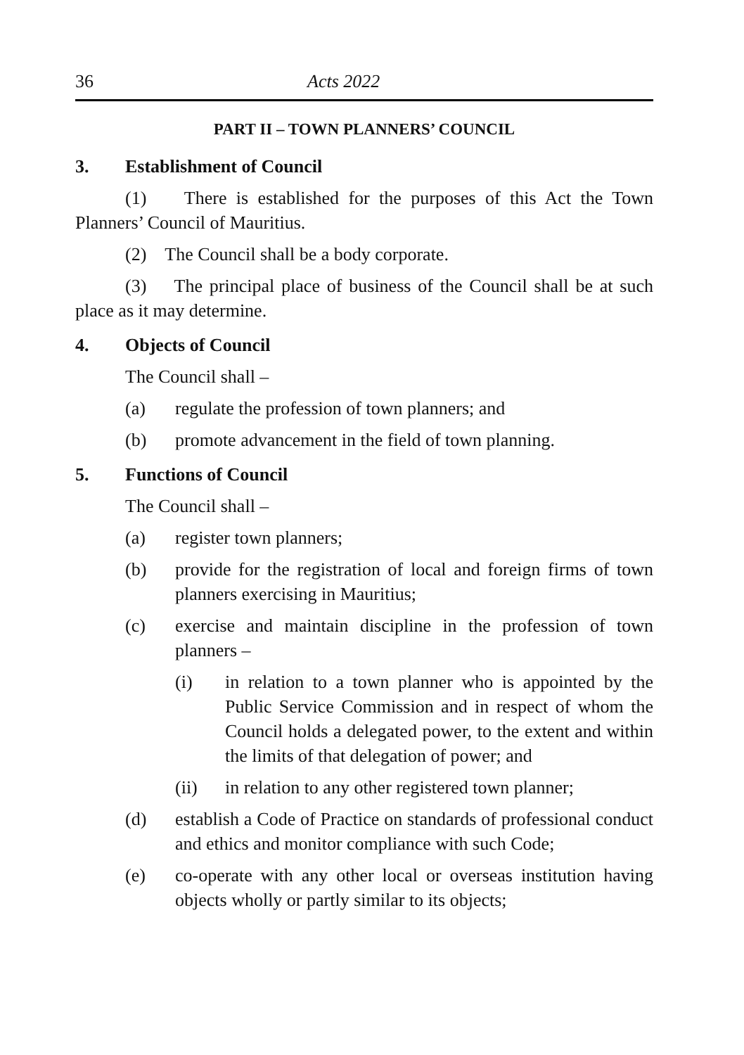36 Acts 2022
PART II – TOWN PLANNERS’ COUNCIL
3. Establishment of Council
(1) There is established for the purposes of this Act the Town Planners’ Council of Mauritius.
(2) The Council shall be a body corporate.
(3) The principal place of business of the Council shall be at such place as it may determine.
4. Objects of Council
The Council shall –
(a) regulate the profession of town planners; and
(b) promote advancement in the field of town planning.
5. Functions of Council
The Council shall –
(a) register town planners;
(b) provide for the registration of local and foreign firms of town planners exercising in Mauritius;
(c) exercise and maintain discipline in the profession of town planners –
(i) in relation to a town planner who is appointed by the Public Service Commission and in respect of whom the Council holds a delegated power, to the extent and within the limits of that delegation of power; and
(ii) in relation to any other registered town planner;
(d) establish a Code of Practice on standards of professional conduct and ethics and monitor compliance with such Code;
(e) co-operate with any other local or overseas institution having objects wholly or partly similar to its objects;